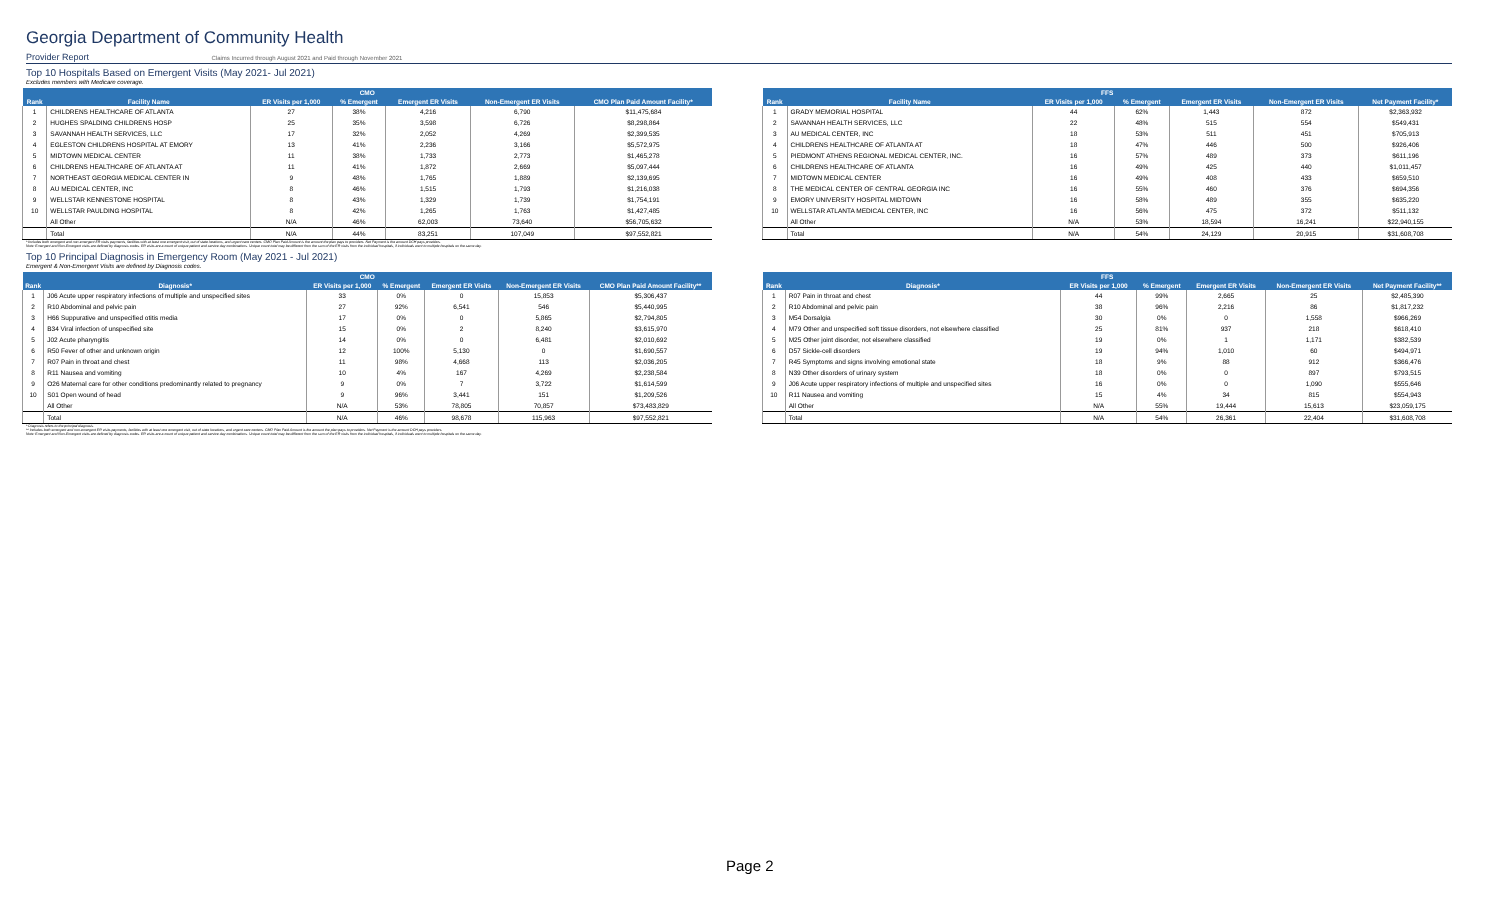Georgia Department of Community Health
Provider Report Claims Incurred through August 2021 and Paid through November 2021
Top 10 Hospitals Based on Emergent Visits (May 2021- Jul 2021)
Excludes members with Medicare coverage.
| CMO | | | | | | |
| --- | --- | --- | --- | --- | --- | --- |
| Rank | Facility Name | ER Visits per 1,000 | % Emergent | Emergent ER Visits | Non-Emergent ER Visits | CMO Plan Paid Amount Facility* |
| 1 | CHILDRENS HEALTHCARE OF ATLANTA | 27 | 38% | 4,216 | 6,790 | $11,475,684 |
| 2 | HUGHES SPALDING CHILDRENS HOSP | 25 | 35% | 3,598 | 6,726 | $8,298,864 |
| 3 | SAVANNAH HEALTH SERVICES, LLC | 17 | 32% | 2,052 | 4,269 | $2,399,535 |
| 4 | EGLESTON CHILDRENS HOSPITAL AT EMORY | 13 | 41% | 2,236 | 3,166 | $5,572,975 |
| 5 | MIDTOWN MEDICAL CENTER | 11 | 38% | 1,733 | 2,773 | $1,465,278 |
| 6 | CHILDRENS HEALTHCARE OF ATLANTA AT | 11 | 41% | 1,872 | 2,669 | $5,097,444 |
| 7 | NORTHEAST GEORGIA MEDICAL CENTER IN | 9 | 48% | 1,765 | 1,889 | $2,139,695 |
| 8 | AU MEDICAL CENTER, INC | 8 | 46% | 1,515 | 1,793 | $1,216,038 |
| 9 | WELLSTAR KENNESTONE HOSPITAL | 8 | 43% | 1,329 | 1,739 | $1,754,191 |
| 10 | WELLSTAR PAULDING HOSPITAL | 8 | 42% | 1,265 | 1,763 | $1,427,485 |
| | All Other | N/A | 46% | 62,003 | 73,640 | $56,705,632 |
| | Total | N/A | 44% | 83,251 | 107,049 | $97,552,821 |
| FFS | | | | | | |
| --- | --- | --- | --- | --- | --- | --- |
| Rank | Facility Name | ER Visits per 1,000 | % Emergent | Emergent ER Visits | Non-Emergent ER Visits | Net Payment Facility* |
| 1 | GRADY MEMORIAL HOSPITAL | 44 | 62% | 1,443 | 872 | $2,363,932 |
| 2 | SAVANNAH HEALTH SERVICES, LLC | 22 | 48% | 515 | 554 | $549,431 |
| 3 | AU MEDICAL CENTER, INC | 18 | 53% | 511 | 451 | $705,913 |
| 4 | CHILDRENS HEALTHCARE OF ATLANTA AT | 18 | 47% | 446 | 500 | $926,406 |
| 5 | PIEDMONT ATHENS REGIONAL MEDICAL CENTER, INC. | 16 | 57% | 489 | 373 | $611,196 |
| 6 | CHILDRENS HEALTHCARE OF ATLANTA | 16 | 49% | 425 | 440 | $1,011,457 |
| 7 | MIDTOWN MEDICAL CENTER | 16 | 49% | 408 | 433 | $659,510 |
| 8 | THE MEDICAL CENTER OF CENTRAL GEORGIA INC | 16 | 55% | 460 | 376 | $694,356 |
| 9 | EMORY UNIVERSITY HOSPITAL MIDTOWN | 16 | 58% | 489 | 355 | $635,220 |
| 10 | WELLSTAR ATLANTA MEDICAL CENTER, INC | 16 | 56% | 475 | 372 | $511,132 |
| | All Other | N/A | 53% | 18,594 | 16,241 | $22,940,155 |
| | Total | N/A | 54% | 24,129 | 20,915 | $31,608,708 |
* Includes both emergent and non-emergent ER visits payments, facilities with at least one emergent visit, out of state locations, and urgent care centers. CMO Plan Paid Amount is the amount the plan pays to providers. Net Payment is the amount DCH pays providers.
Note: Emergent and Non-Emergent visits are defined by diagnosis codes. ER visits are a count of unique patient and service day combinations. Unique count total may be different from the sum of the ER visits from the individual hospitals, if individuals went to multiple hospitals on the same day.
Top 10 Principal Diagnosis in Emergency Room (May 2021 - Jul 2021)
Emergent & Non-Emergent Visits are defined by Diagnosis codes.
| CMO | | | | | | |
| --- | --- | --- | --- | --- | --- | --- |
| Rank | Diagnosis* | ER Visits per 1,000 | % Emergent | Emergent ER Visits | Non-Emergent ER Visits | CMO Plan Paid Amount Facility** |
| 1 | J06 Acute upper respiratory infections of multiple and unspecified sites | 33 | 0% | 0 | 15,853 | $5,306,437 |
| 2 | R10 Abdominal and pelvic pain | 27 | 92% | 6,541 | 546 | $5,440,995 |
| 3 | H66 Suppurative and unspecified otitis media | 17 | 0% | 0 | 5,865 | $2,794,805 |
| 4 | B34 Viral infection of unspecified site | 15 | 0% | 2 | 8,240 | $3,615,970 |
| 5 | J02 Acute pharyngitis | 14 | 0% | 0 | 6,481 | $2,010,692 |
| 6 | R50 Fever of other and unknown origin | 12 | 100% | 5,130 | 0 | $1,690,557 |
| 7 | R07 Pain in throat and chest | 11 | 98% | 4,668 | 113 | $2,036,205 |
| 8 | R11 Nausea and vomiting | 10 | 4% | 167 | 4,269 | $2,238,584 |
| 9 | O26 Maternal care for other conditions predominantly related to pregnancy | 9 | 0% | 7 | 3,722 | $1,614,599 |
| 10 | S01 Open wound of head | 9 | 96% | 3,441 | 151 | $1,209,526 |
| | All Other | N/A | 53% | 78,805 | 70,857 | $73,483,829 |
| | Total | N/A | 46% | 98,678 | 115,963 | $97,552,821 |
| FFS | | | | | | |
| --- | --- | --- | --- | --- | --- | --- |
| Rank | Diagnosis* | ER Visits per 1,000 | % Emergent | Emergent ER Visits | Non-Emergent ER Visits | Net Payment Facility** |
| 1 | R07 Pain in throat and chest | 44 | 99% | 2,665 | 25 | $2,485,390 |
| 2 | R10 Abdominal and pelvic pain | 38 | 96% | 2,216 | 86 | $1,817,232 |
| 3 | M54 Dorsalgia | 30 | 0% | 0 | 1,558 | $966,269 |
| 4 | M79 Other and unspecified soft tissue disorders, not elsewhere classified | 25 | 81% | 937 | 218 | $618,410 |
| 5 | M25 Other joint disorder, not elsewhere classified | 19 | 0% | 1 | 1,171 | $382,539 |
| 6 | D57 Sickle-cell disorders | 19 | 94% | 1,010 | 60 | $494,971 |
| 7 | R45 Symptoms and signs involving emotional state | 18 | 9% | 88 | 912 | $366,476 |
| 8 | N39 Other disorders of urinary system | 18 | 0% | 0 | 897 | $793,515 |
| 9 | J06 Acute upper respiratory infections of multiple and unspecified sites | 16 | 0% | 0 | 1,090 | $555,646 |
| 10 | R11 Nausea and vomiting | 15 | 4% | 34 | 815 | $554,943 |
| | All Other | N/A | 55% | 19,444 | 15,613 | $23,059,175 |
| | Total | N/A | 54% | 26,361 | 22,404 | $31,608,708 |
* Diagnosis refers to the principal diagnosis.
** Includes both emergent and non-emergent ER visits payments, facilities with at least one emergent visit, out of state locations, and urgent care centers. CMO Plan Paid Amount is the amount the plan pays to providers. Net Payment is the amount DCH pays providers.
Note: Emergent and Non-Emergent visits are defined by diagnosis codes. ER visits are a count of unique patient and service day combinations. Unique count total may be different from the sum of the ER visits from the individual hospitals, if individuals went to multiple hospitals on the same day.
Page 2